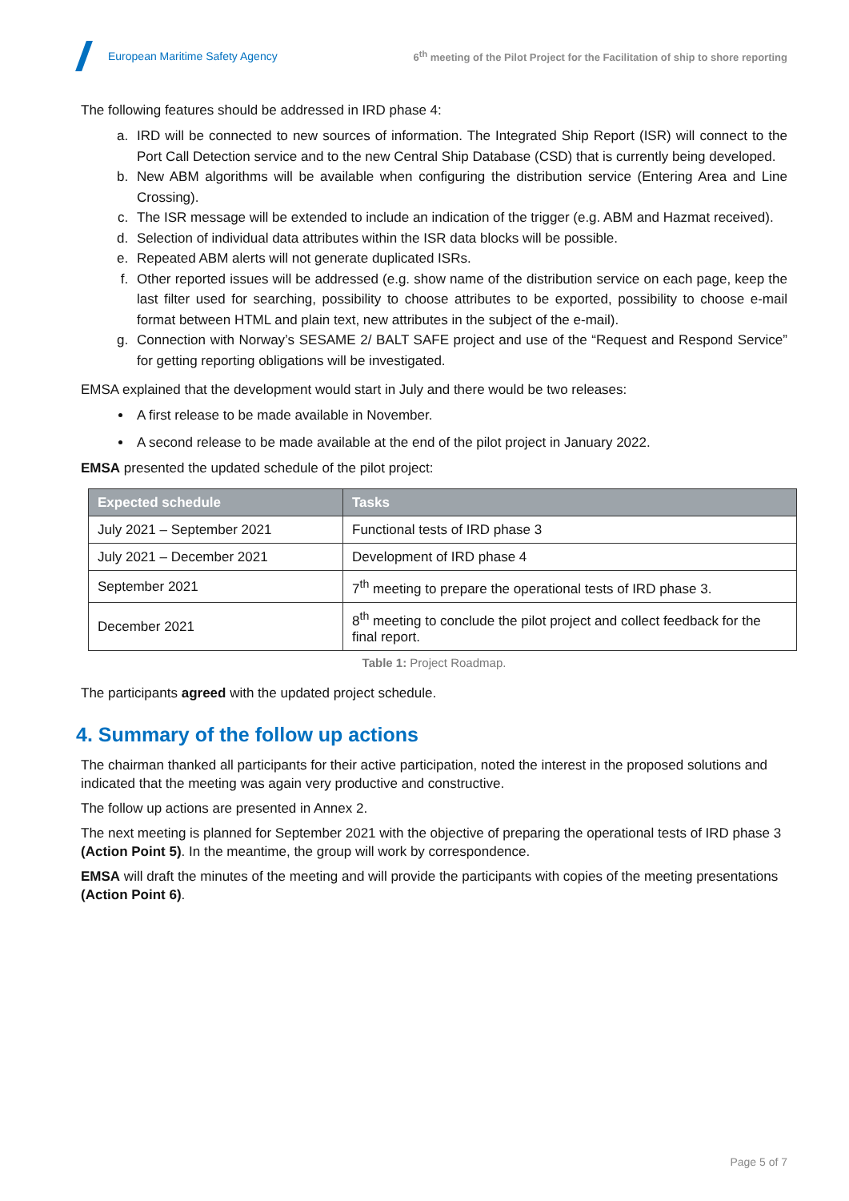European Maritime Safety Agency
6<sup>th</sup> meeting of the Pilot Project for the Facilitation of ship to shore reporting
The following features should be addressed in IRD phase 4:
a. IRD will be connected to new sources of information. The Integrated Ship Report (ISR) will connect to the Port Call Detection service and to the new Central Ship Database (CSD) that is currently being developed.
b. New ABM algorithms will be available when configuring the distribution service (Entering Area and Line Crossing).
c. The ISR message will be extended to include an indication of the trigger (e.g. ABM and Hazmat received).
d. Selection of individual data attributes within the ISR data blocks will be possible.
e. Repeated ABM alerts will not generate duplicated ISRs.
f. Other reported issues will be addressed (e.g. show name of the distribution service on each page, keep the last filter used for searching, possibility to choose attributes to be exported, possibility to choose e-mail format between HTML and plain text, new attributes in the subject of the e-mail).
g. Connection with Norway’s SESAME 2/ BALT SAFE project and use of the “Request and Respond Service” for getting reporting obligations will be investigated.
EMSA explained that the development would start in July and there would be two releases:
A first release to be made available in November.
A second release to be made available at the end of the pilot project in January 2022.
EMSA presented the updated schedule of the pilot project:
| Expected schedule | Tasks |
| --- | --- |
| July 2021 – September 2021 | Functional tests of IRD phase 3 |
| July 2021 – December 2021 | Development of IRD phase 4 |
| September 2021 | 7<sup>th</sup> meeting to prepare the operational tests of IRD phase 3. |
| December 2021 | 8<sup>th</sup> meeting to conclude the pilot project and collect feedback for the final report. |
Table 1: Project Roadmap.
The participants agreed with the updated project schedule.
4. Summary of the follow up actions
The chairman thanked all participants for their active participation, noted the interest in the proposed solutions and indicated that the meeting was again very productive and constructive.
The follow up actions are presented in Annex 2.
The next meeting is planned for September 2021 with the objective of preparing the operational tests of IRD phase 3 (Action Point 5). In the meantime, the group will work by correspondence.
EMSA will draft the minutes of the meeting and will provide the participants with copies of the meeting presentations (Action Point 6).
Page 5 of 7